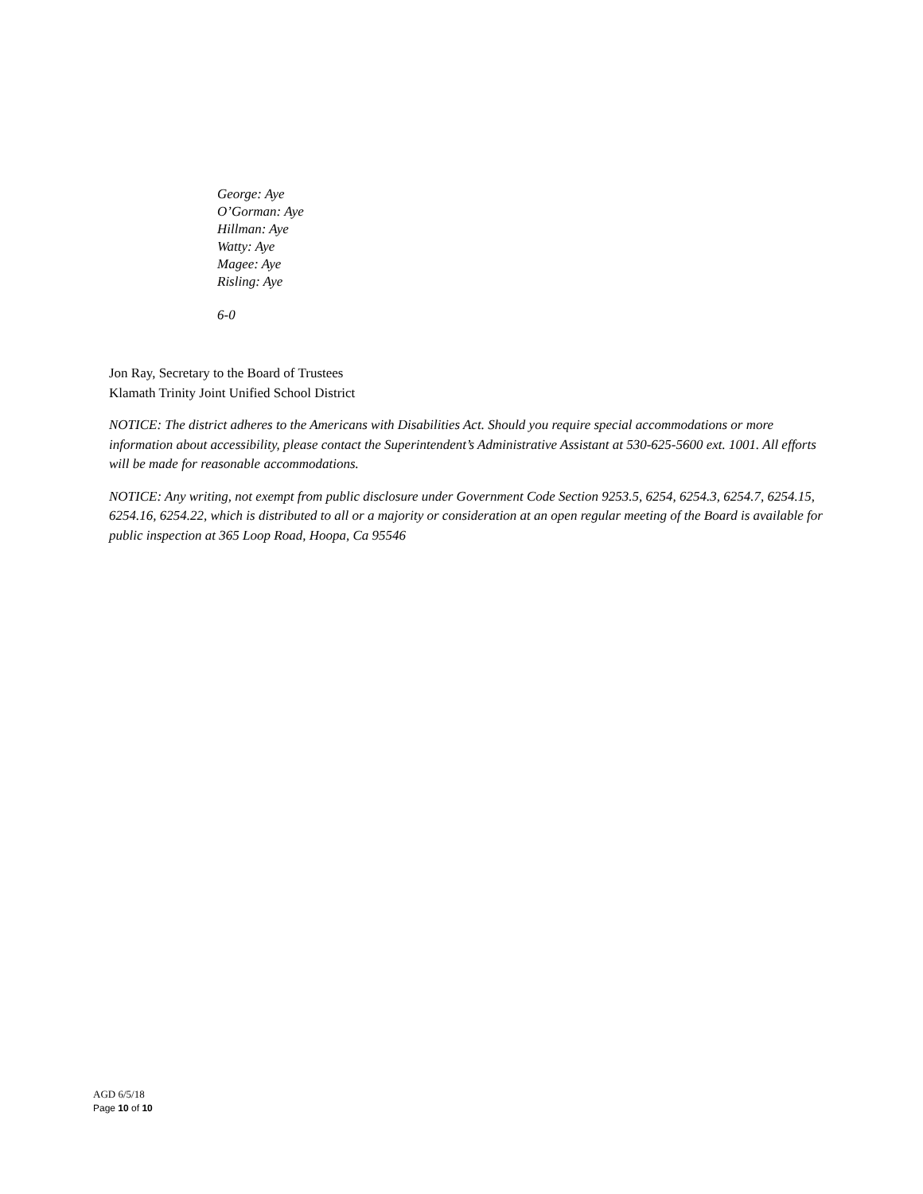George: Aye
O’Gorman: Aye
Hillman: Aye
Watty: Aye
Magee: Aye
Risling: Aye
6-0
Jon Ray, Secretary to the Board of Trustees
Klamath Trinity Joint Unified School District
NOTICE: The district adheres to the Americans with Disabilities Act. Should you require special accommodations or more information about accessibility, please contact the Superintendent’s Administrative Assistant at 530-625-5600 ext. 1001. All efforts will be made for reasonable accommodations.
NOTICE: Any writing, not exempt from public disclosure under Government Code Section 9253.5, 6254, 6254.3, 6254.7, 6254.15, 6254.16, 6254.22, which is distributed to all or a majority or consideration at an open regular meeting of the Board is available for public inspection at 365 Loop Road, Hoopa, Ca 95546
AGD 6/5/18
Page 10 of 10